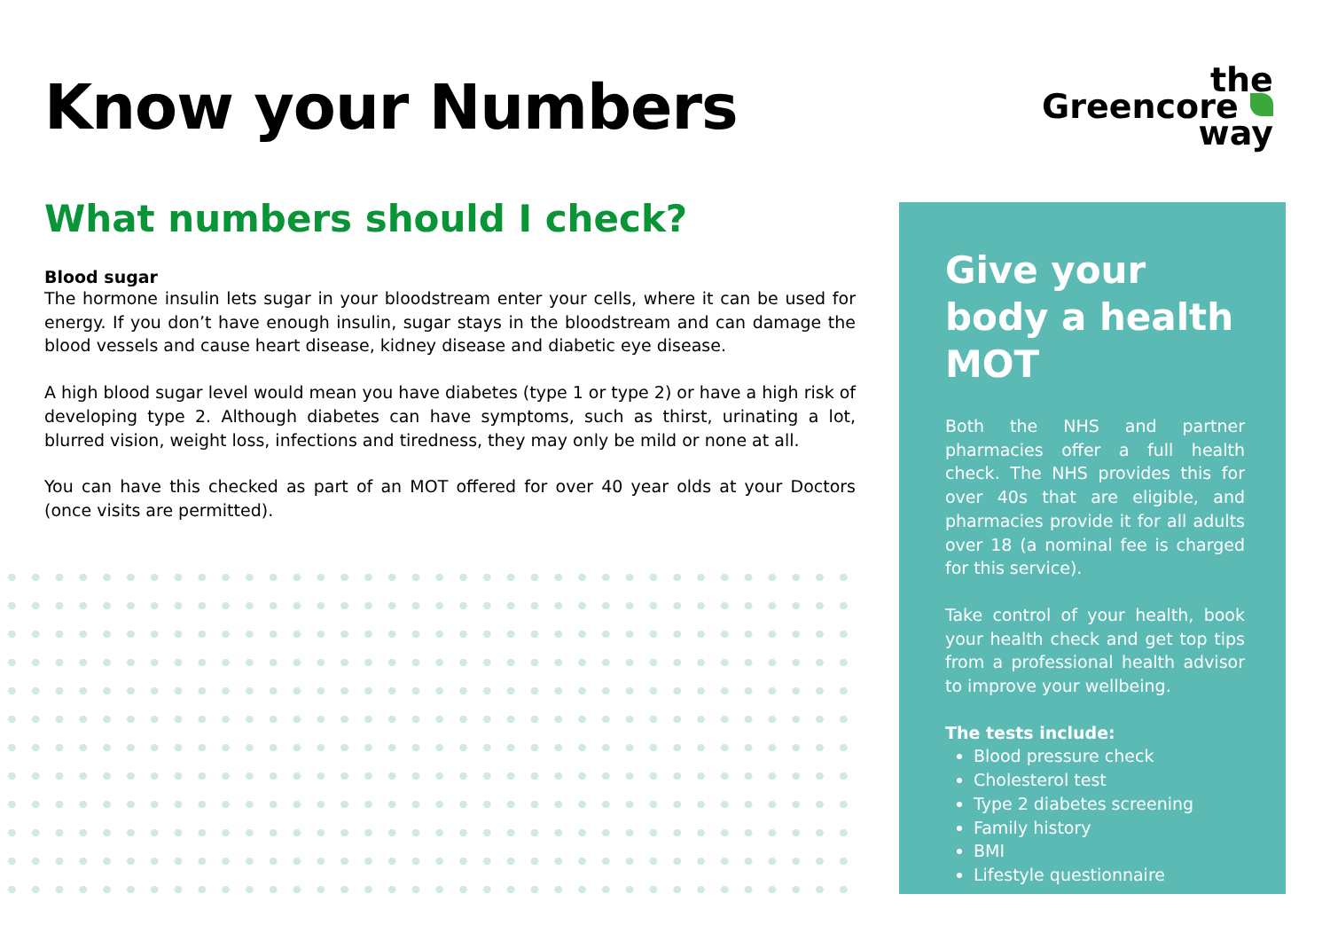the
Greencore
way
Know your Numbers
What numbers should I check?
Blood sugar
The hormone insulin lets sugar in your bloodstream enter your cells, where it can be used for energy. If you don’t have enough insulin, sugar stays in the bloodstream and can damage the blood vessels and cause heart disease, kidney disease and diabetic eye disease.
A high blood sugar level would mean you have diabetes (type 1 or type 2) or have a high risk of developing type 2. Although diabetes can have symptoms, such as thirst, urinating a lot, blurred vision, weight loss, infections and tiredness, they may only be mild or none at all.
You can have this checked as part of an MOT offered for over 40 year olds at your Doctors (once visits are permitted).
Give your body a health MOT
Both the NHS and partner pharmacies offer a full health check. The NHS provides this for over 40s that are eligible, and pharmacies provide it for all adults over 18 (a nominal fee is charged for this service).
Take control of your health, book your health check and get top tips from a professional health advisor to improve your wellbeing.
The tests include:
Blood pressure check
Cholesterol test
Type 2 diabetes screening
Family history
BMI
Lifestyle questionnaire